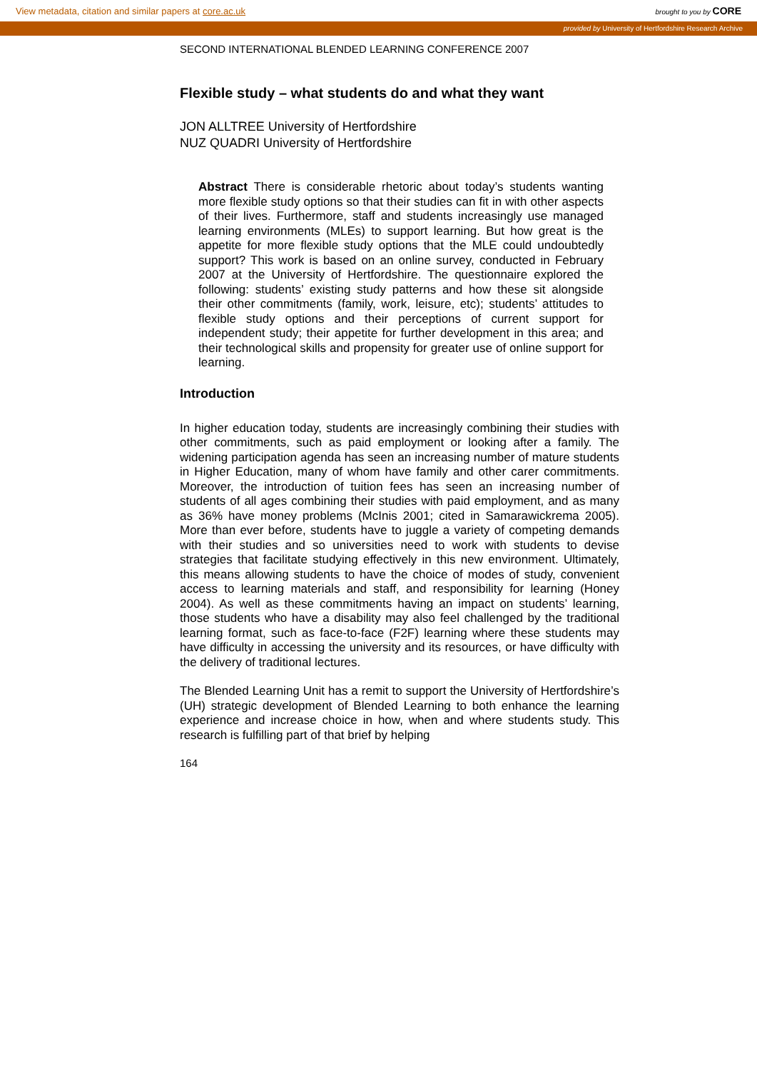View metadata, citation and similar papers at core.ac.uk brought to you by CORE
provided by University of Hertfordshire Research Archive
SECOND INTERNATIONAL BLENDED LEARNING CONFERENCE 2007
Flexible study – what students do and what they want
JON ALLTREE University of Hertfordshire
NUZ QUADRI University of Hertfordshire
Abstract There is considerable rhetoric about today’s students wanting more flexible study options so that their studies can fit in with other aspects of their lives. Furthermore, staff and students increasingly use managed learning environments (MLEs) to support learning. But how great is the appetite for more flexible study options that the MLE could undoubtedly support? This work is based on an online survey, conducted in February 2007 at the University of Hertfordshire. The questionnaire explored the following: students’ existing study patterns and how these sit alongside their other commitments (family, work, leisure, etc); students’ attitudes to flexible study options and their perceptions of current support for independent study; their appetite for further development in this area; and their technological skills and propensity for greater use of online support for learning.
Introduction
In higher education today, students are increasingly combining their studies with other commitments, such as paid employment or looking after a family. The widening participation agenda has seen an increasing number of mature students in Higher Education, many of whom have family and other carer commitments. Moreover, the introduction of tuition fees has seen an increasing number of students of all ages combining their studies with paid employment, and as many as 36% have money problems (McInis 2001; cited in Samarawickrema 2005). More than ever before, students have to juggle a variety of competing demands with their studies and so universities need to work with students to devise strategies that facilitate studying effectively in this new environment. Ultimately, this means allowing students to have the choice of modes of study, convenient access to learning materials and staff, and responsibility for learning (Honey 2004). As well as these commitments having an impact on students’ learning, those students who have a disability may also feel challenged by the traditional learning format, such as face-to-face (F2F) learning where these students may have difficulty in accessing the university and its resources, or have difficulty with the delivery of traditional lectures.
The Blended Learning Unit has a remit to support the University of Hertfordshire’s (UH) strategic development of Blended Learning to both enhance the learning experience and increase choice in how, when and where students study. This research is fulfilling part of that brief by helping
164